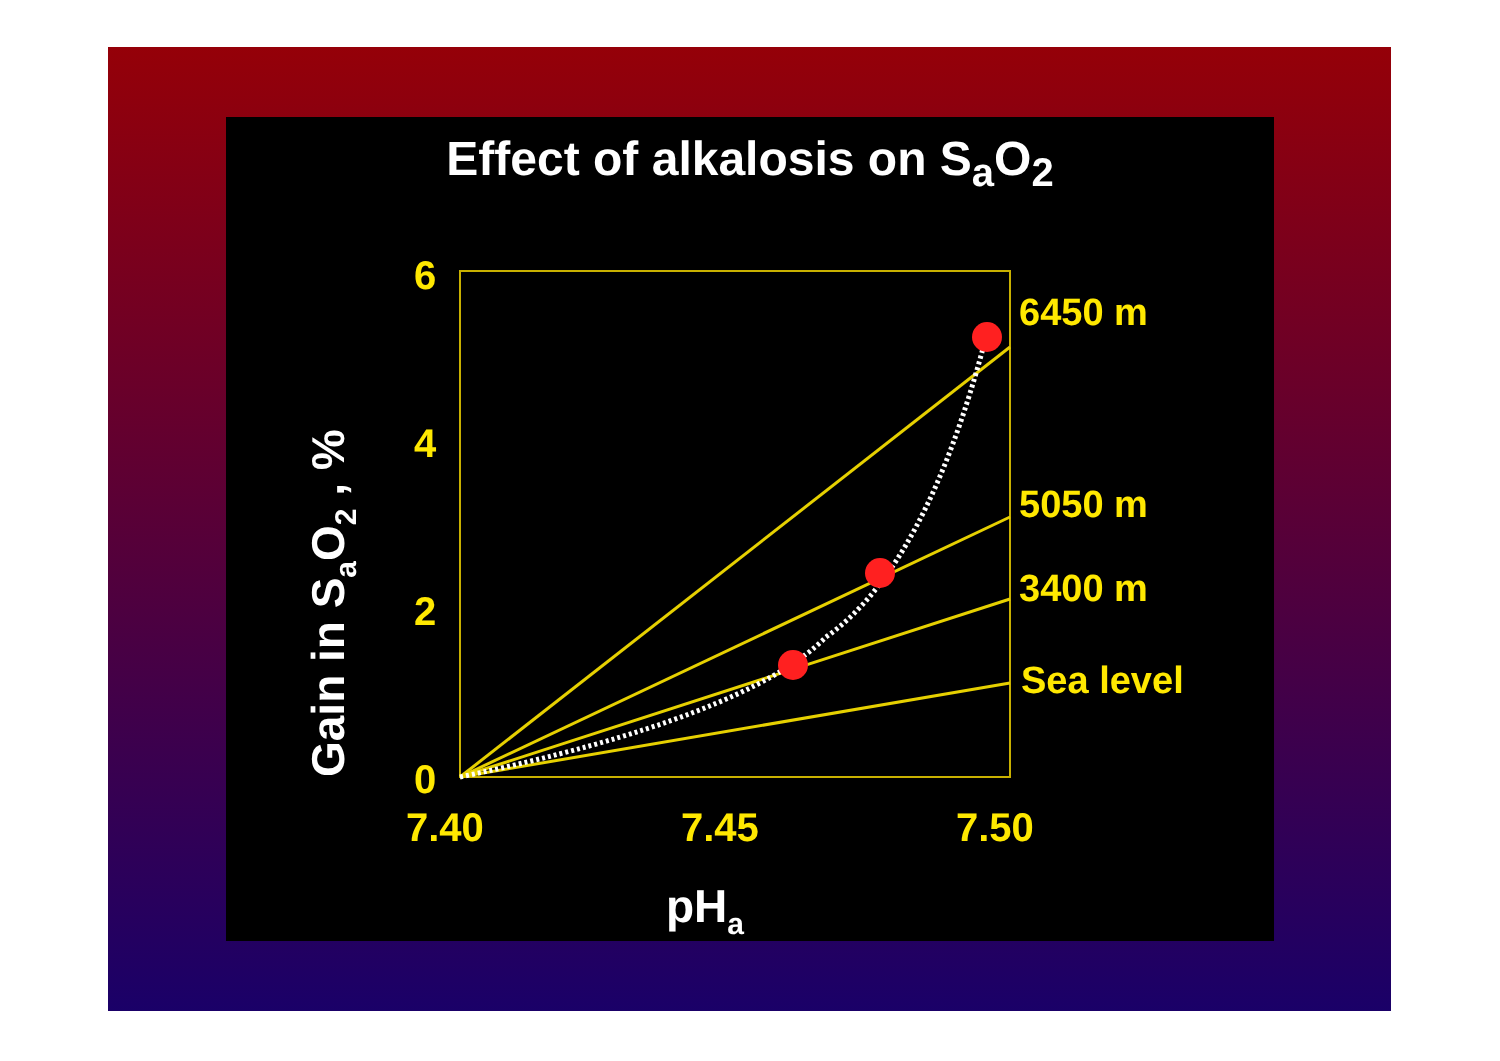Effect of alkalosis on S<sub>a</sub>O<sub>2</sub>
6
4
2
0
7.40
7.45
7.50
6450 m
5050 m
3400 m
Sea level
pHa
Gain in SaO2 , %